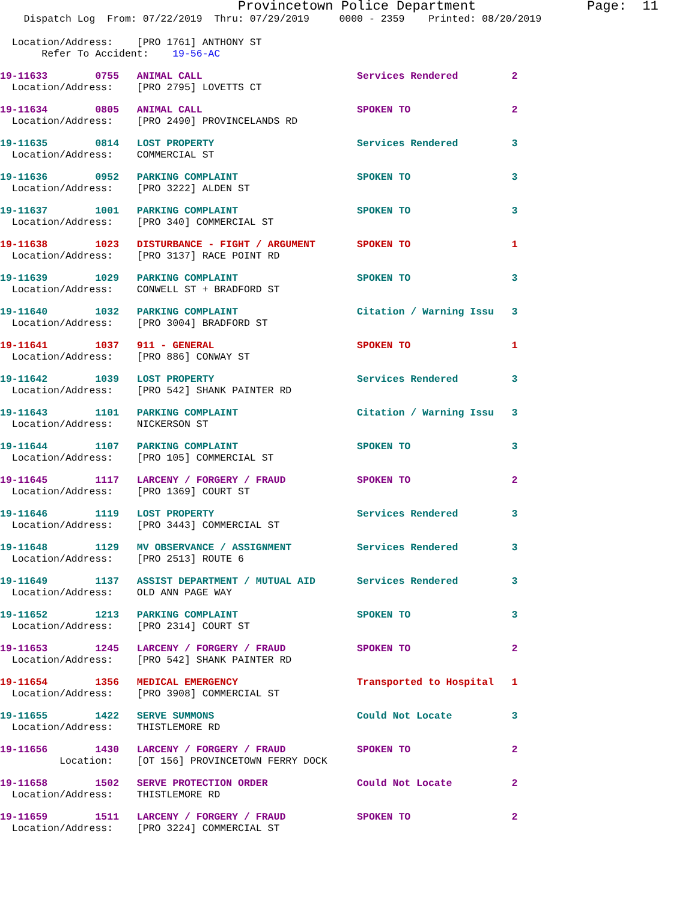Provincetown Police Department              Page:  11
    Dispatch Log  From: 07/22/2019  Thru: 07/29/2019     0000 - 2359    Printed: 08/20/2019
  Location/Address:    [PRO 1761] ANTHONY ST
       Refer To Accident:    19-56-AC
19-11633        0755   ANIMAL CALL                          Services Rendered         2
  Location/Address:    [PRO 2795] LOVETTS CT
19-11634        0805   ANIMAL CALL                          SPOKEN TO                 2
  Location/Address:    [PRO 2490] PROVINCELANDS RD
19-11635        0814   LOST PROPERTY                        Services Rendered         3
  Location/Address:    COMMERCIAL ST
19-11636        0952   PARKING COMPLAINT                    SPOKEN TO                 3
  Location/Address:    [PRO 3222] ALDEN ST
19-11637        1001   PARKING COMPLAINT                    SPOKEN TO                 3
  Location/Address:    [PRO 340] COMMERCIAL ST
19-11638        1023   DISTURBANCE - FIGHT / ARGUMENT       SPOKEN TO                 1
  Location/Address:    [PRO 3137] RACE POINT RD
19-11639        1029   PARKING COMPLAINT                    SPOKEN TO                 3
  Location/Address:    CONWELL ST + BRADFORD ST
19-11640        1032   PARKING COMPLAINT                    Citation / Warning Issu   3
  Location/Address:    [PRO 3004] BRADFORD ST
19-11641        1037   911 - GENERAL                        SPOKEN TO                 1
  Location/Address:    [PRO 886] CONWAY ST
19-11642        1039   LOST PROPERTY                        Services Rendered         3
  Location/Address:    [PRO 542] SHANK PAINTER RD
19-11643        1101   PARKING COMPLAINT                    Citation / Warning Issu   3
  Location/Address:    NICKERSON ST
19-11644        1107   PARKING COMPLAINT                    SPOKEN TO                 3
  Location/Address:    [PRO 105] COMMERCIAL ST
19-11645        1117   LARCENY / FORGERY / FRAUD            SPOKEN TO                 2
  Location/Address:    [PRO 1369] COURT ST
19-11646        1119   LOST PROPERTY                        Services Rendered         3
  Location/Address:    [PRO 3443] COMMERCIAL ST
19-11648        1129   MV OBSERVANCE / ASSIGNMENT           Services Rendered         3
  Location/Address:    [PRO 2513] ROUTE 6
19-11649        1137   ASSIST DEPARTMENT / MUTUAL AID       Services Rendered         3
  Location/Address:    OLD ANN PAGE WAY
19-11652        1213   PARKING COMPLAINT                    SPOKEN TO                 3
  Location/Address:    [PRO 2314] COURT ST
19-11653        1245   LARCENY / FORGERY / FRAUD            SPOKEN TO                 2
  Location/Address:    [PRO 542] SHANK PAINTER RD
19-11654        1356   MEDICAL EMERGENCY                    Transported to Hospital   1
  Location/Address:    [PRO 3908] COMMERCIAL ST
19-11655        1422   SERVE SUMMONS                        Could Not Locate          3
  Location/Address:    THISTLEMORE RD
19-11656        1430   LARCENY / FORGERY / FRAUD            SPOKEN TO                 2
          Location:    [OT 156] PROVINCETOWN FERRY DOCK
19-11658        1502   SERVE PROTECTION ORDER               Could Not Locate          2
  Location/Address:    THISTLEMORE RD
19-11659        1511   LARCENY / FORGERY / FRAUD            SPOKEN TO                 2
  Location/Address:    [PRO 3224] COMMERCIAL ST